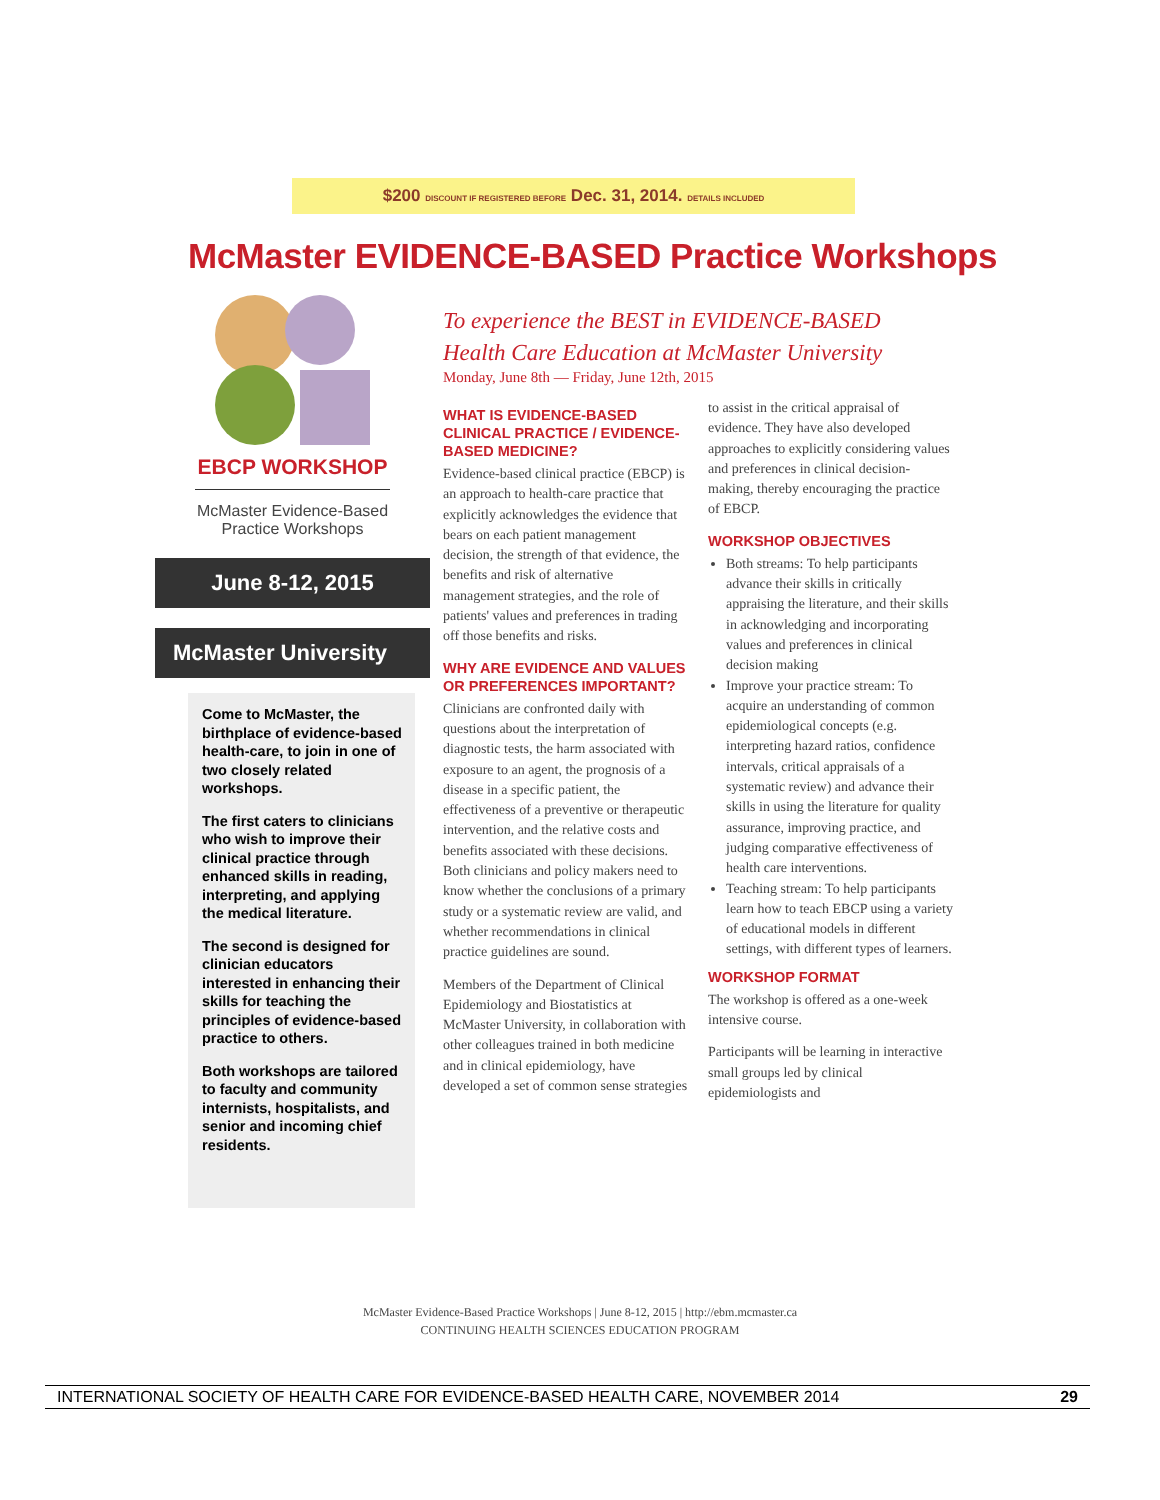$200 DISCOUNT IF REGISTERED BEFORE Dec. 31, 2014. DETAILS INCLUDED
McMaster EVIDENCE-BASED Practice Workshops
EBCP WORKSHOP
McMaster Evidence-Based Practice Workshops
June 8-12, 2015
McMaster University
Come to McMaster, the birthplace of evidence-based health-care, to join in one of two closely related workshops.
The first caters to clinicians who wish to improve their clinical practice through enhanced skills in reading, interpreting, and applying the medical literature.
The second is designed for clinician educators interested in enhancing their skills for teaching the principles of evidence-based practice to others.
Both workshops are tailored to faculty and community internists, hospitalists, and senior and incoming chief residents.
To experience the BEST in EVIDENCE-BASED
Health Care Education at McMaster University
Monday, June 8th — Friday, June 12th, 2015
WHAT IS EVIDENCE-BASED CLINICAL PRACTICE / EVIDENCE-BASED MEDICINE?
Evidence-based clinical practice (EBCP) is an approach to health-care practice that explicitly acknowledges the evidence that bears on each patient management decision, the strength of that evidence, the benefits and risk of alternative management strategies, and the role of patients' values and preferences in trading off those benefits and risks.
WHY ARE EVIDENCE AND VALUES OR PREFERENCES IMPORTANT?
Clinicians are confronted daily with questions about the interpretation of diagnostic tests, the harm associated with exposure to an agent, the prognosis of a disease in a specific patient, the effectiveness of a preventive or therapeutic intervention, and the relative costs and benefits associated with these decisions. Both clinicians and policy makers need to know whether the conclusions of a primary study or a systematic review are valid, and whether recommendations in clinical practice guidelines are sound.
Members of the Department of Clinical Epidemiology and Biostatistics at McMaster University, in collaboration with other colleagues trained in both medicine and in clinical epidemiology, have developed a set of common sense strategies to assist in the critical appraisal of evidence. They have also developed approaches to explicitly considering values and preferences in clinical decision-making, thereby encouraging the practice of EBCP.
WORKSHOP OBJECTIVES
Both streams: To help participants advance their skills in critically appraising the literature, and their skills in acknowledging and incorporating values and preferences in clinical decision making
Improve your practice stream: To acquire an understanding of common epidemiological concepts (e.g. interpreting hazard ratios, confidence intervals, critical appraisals of a systematic review) and advance their skills in using the literature for quality assurance, improving practice, and judging comparative effectiveness of health care interventions.
Teaching stream: To help participants learn how to teach EBCP using a variety of educational models in different settings, with different types of learners.
WORKSHOP FORMAT
The workshop is offered as a one-week intensive course.
Participants will be learning in interactive small groups led by clinical epidemiologists and
McMaster Evidence-Based Practice Workshops | June 8-12, 2015 | http://ebm.mcmaster.ca
CONTINUING HEALTH SCIENCES EDUCATION PROGRAM
INTERNATIONAL SOCIETY OF HEALTH CARE FOR EVIDENCE-BASED HEALTH CARE, NOVEMBER 2014 29